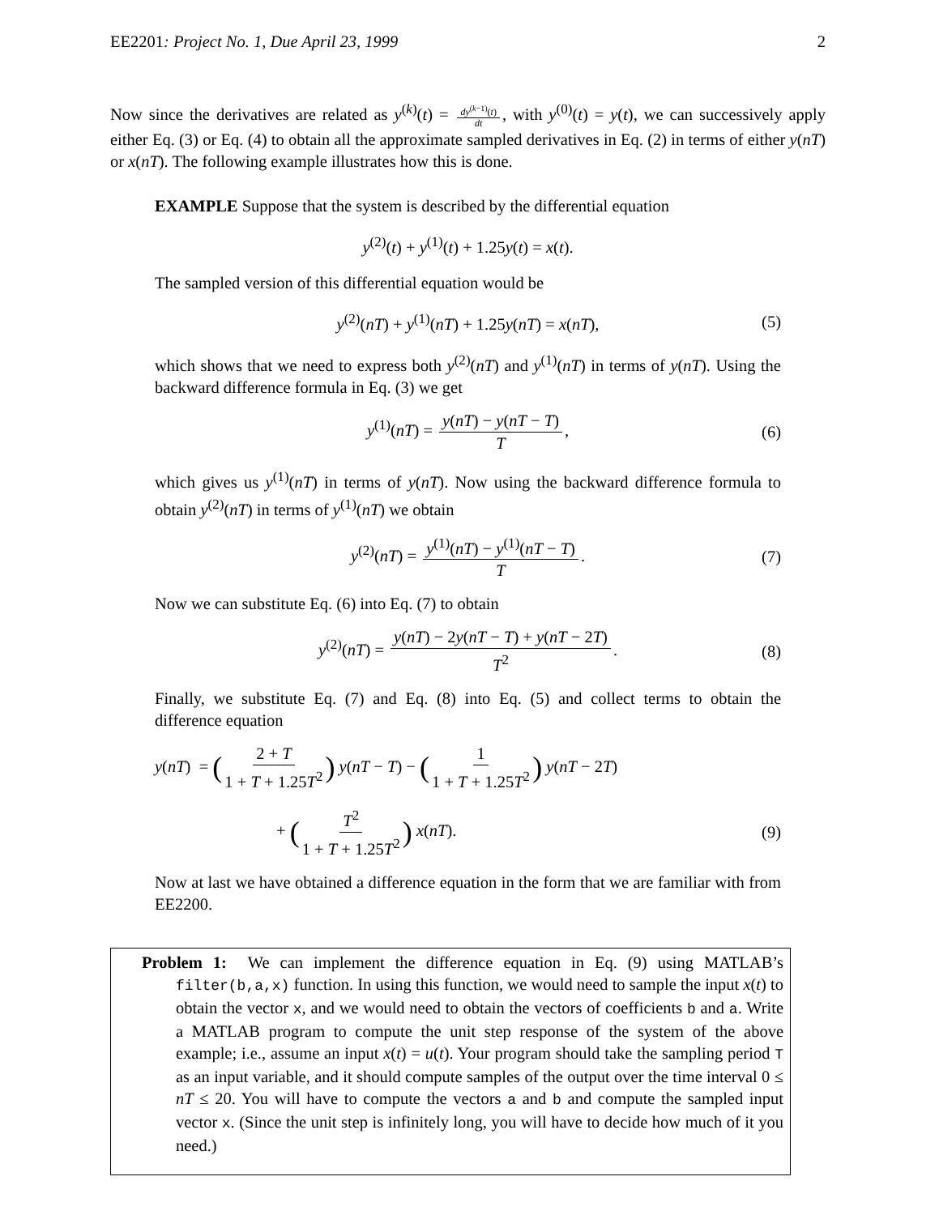EE2201: Project No. 1, Due April 23, 1999 2
Now since the derivatives are related as y<sup>(k)</sup>(t) = dy<sup>(k−1)</sup>(t) dt, with y<sup>(0)</sup>(t) = y(t), we can successively apply either Eq. (3) or Eq. (4) to obtain all the approximate sampled derivatives in Eq. (2) in terms of either y(nT) or x(nT). The following example illustrates how this is done.
EXAMPLE Suppose that the system is described by the differential equation
y<sup>(2)</sup>(t) + y<sup>(1)</sup>(t) + 1.25y(t) = x(t).
The sampled version of this differential equation would be
y<sup>(2)</sup>(nT) + y<sup>(1)</sup>(nT) + 1.25y(nT) = x(nT), (5)
which shows that we need to express both y<sup>(2)</sup>(nT) and y<sup>(1)</sup>(nT) in terms of y(nT). Using the backward difference formula in Eq. (3) we get
y<sup>(1)</sup>(nT) = y(nT) − y(nT − T) T, (6)
which gives us y<sup>(1)</sup>(nT) in terms of y(nT). Now using the backward difference formula to obtain y<sup>(2)</sup>(nT) in terms of y<sup>(1)</sup>(nT) we obtain
y<sup>(2)</sup>(nT) = y<sup>(1)</sup>(nT) − y<sup>(1)</sup>(nT − T) T. (7)
Now we can substitute Eq. (6) into Eq. (7) to obtain
y<sup>(2)</sup>(nT) = y(nT) − 2y(nT − T) + y(nT − 2T) T<sup>2</sup>. (8)
Finally, we substitute Eq. (7) and Eq. (8) into Eq. (5) and collect terms to obtain the difference equation
y(nT) = (2 + T 1 + T + 1.25T<sup>2</sup>) y(nT − T) − (1 1 + T + 1.25T<sup>2</sup>) y(nT − 2T)
+ (T<sup>2</sup> 1 + T + 1.25T<sup>2</sup>) x(nT). (9)
Now at last we have obtained a difference equation in the form that we are familiar with from EE2200.
Problem 1: We can implement the difference equation in Eq. (9) using MATLAB’s filter(b,a,x) function. In using this function, we would need to sample the input x(t) to obtain the vector x, and we would need to obtain the vectors of coefficients b and a. Write a MATLAB program to compute the unit step response of the system of the above example; i.e., assume an input x(t) = u(t). Your program should take the sampling period T as an input variable, and it should compute samples of the output over the time interval 0 ≤ nT ≤ 20. You will have to compute the vectors a and b and compute the sampled input vector x. (Since the unit step is infinitely long, you will have to decide how much of it you need.)